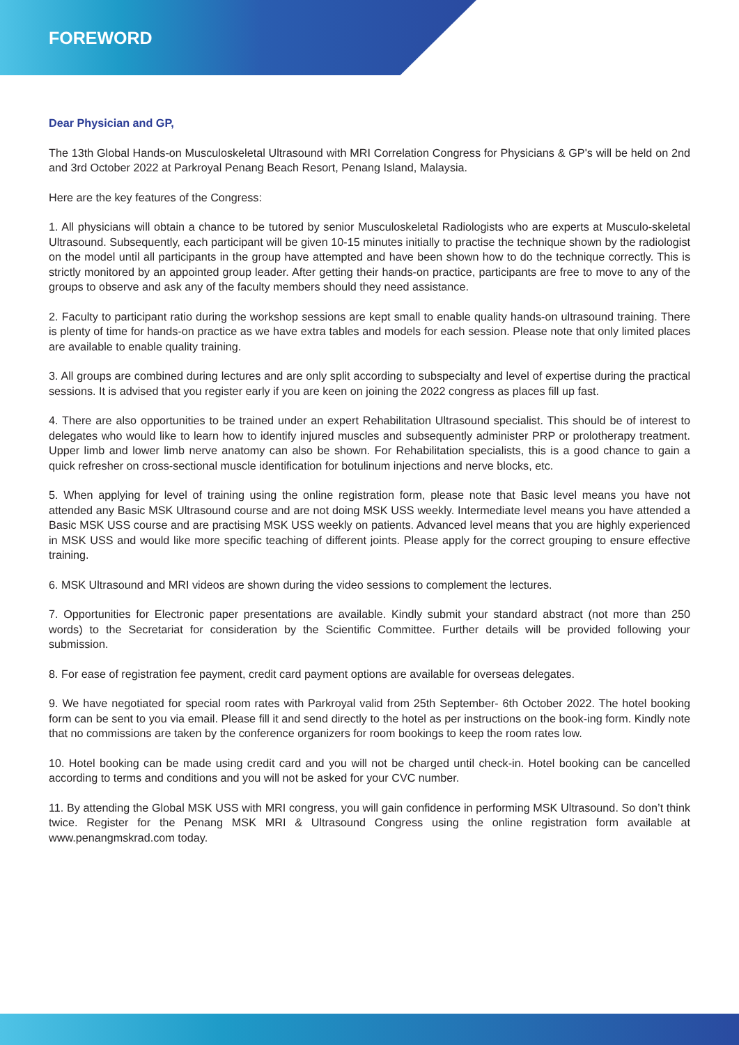FOREWORD
Dear Physician and GP,
The 13th Global Hands-on Musculoskeletal Ultrasound with MRI Correlation Congress for Physicians & GP's will be held on 2nd and 3rd October 2022 at Parkroyal Penang Beach Resort, Penang Island, Malaysia.
Here are the key features of the Congress:
1. All physicians will obtain a chance to be tutored by senior Musculoskeletal Radiologists who are experts at Musculo-skeletal Ultrasound. Subsequently, each participant will be given 10-15 minutes initially to practise the technique shown by the radiologist on the model until all participants in the group have attempted and have been shown how to do the technique correctly. This is strictly monitored by an appointed group leader. After getting their hands-on practice, participants are free to move to any of the groups to observe and ask any of the faculty members should they need assistance.
2. Faculty to participant ratio during the workshop sessions are kept small to enable quality hands-on ultrasound training. There is plenty of time for hands-on practice as we have extra tables and models for each session. Please note that only limited places are available to enable quality training.
3. All groups are combined during lectures and are only split according to subspecialty and level of expertise during the practical sessions. It is advised that you register early if you are keen on joining the 2022 congress as places fill up fast.
4. There are also opportunities to be trained under an expert Rehabilitation Ultrasound specialist. This should be of interest to delegates who would like to learn how to identify injured muscles and subsequently administer PRP or prolotherapy treatment. Upper limb and lower limb nerve anatomy can also be shown. For Rehabilitation specialists, this is a good chance to gain a quick refresher on cross-sectional muscle identification for botulinum injections and nerve blocks, etc.
5. When applying for level of training using the online registration form, please note that Basic level means you have not attended any Basic MSK Ultrasound course and are not doing MSK USS weekly. Intermediate level means you have attended a Basic MSK USS course and are practising MSK USS weekly on patients. Advanced level means that you are highly experienced in MSK USS and would like more specific teaching of different joints. Please apply for the correct grouping to ensure effective training.
6. MSK Ultrasound and MRI videos are shown during the video sessions to complement the lectures.
7. Opportunities for Electronic paper presentations are available. Kindly submit your standard abstract (not more than 250 words) to the Secretariat for consideration by the Scientific Committee. Further details will be provided following your submission.
8. For ease of registration fee payment, credit card payment options are available for overseas delegates.
9. We have negotiated for special room rates with Parkroyal valid from 25th September- 6th October 2022. The hotel booking form can be sent to you via email. Please fill it and send directly to the hotel as per instructions on the book-ing form. Kindly note that no commissions are taken by the conference organizers for room bookings to keep the room rates low.
10. Hotel booking can be made using credit card and you will not be charged until check-in. Hotel booking can be cancelled according to terms and conditions and you will not be asked for your CVC number.
11. By attending the Global MSK USS with MRI congress, you will gain confidence in performing MSK Ultrasound. So don’t think twice. Register for the Penang MSK MRI & Ultrasound Congress using the online registration form available at www.penangmskrad.com today.